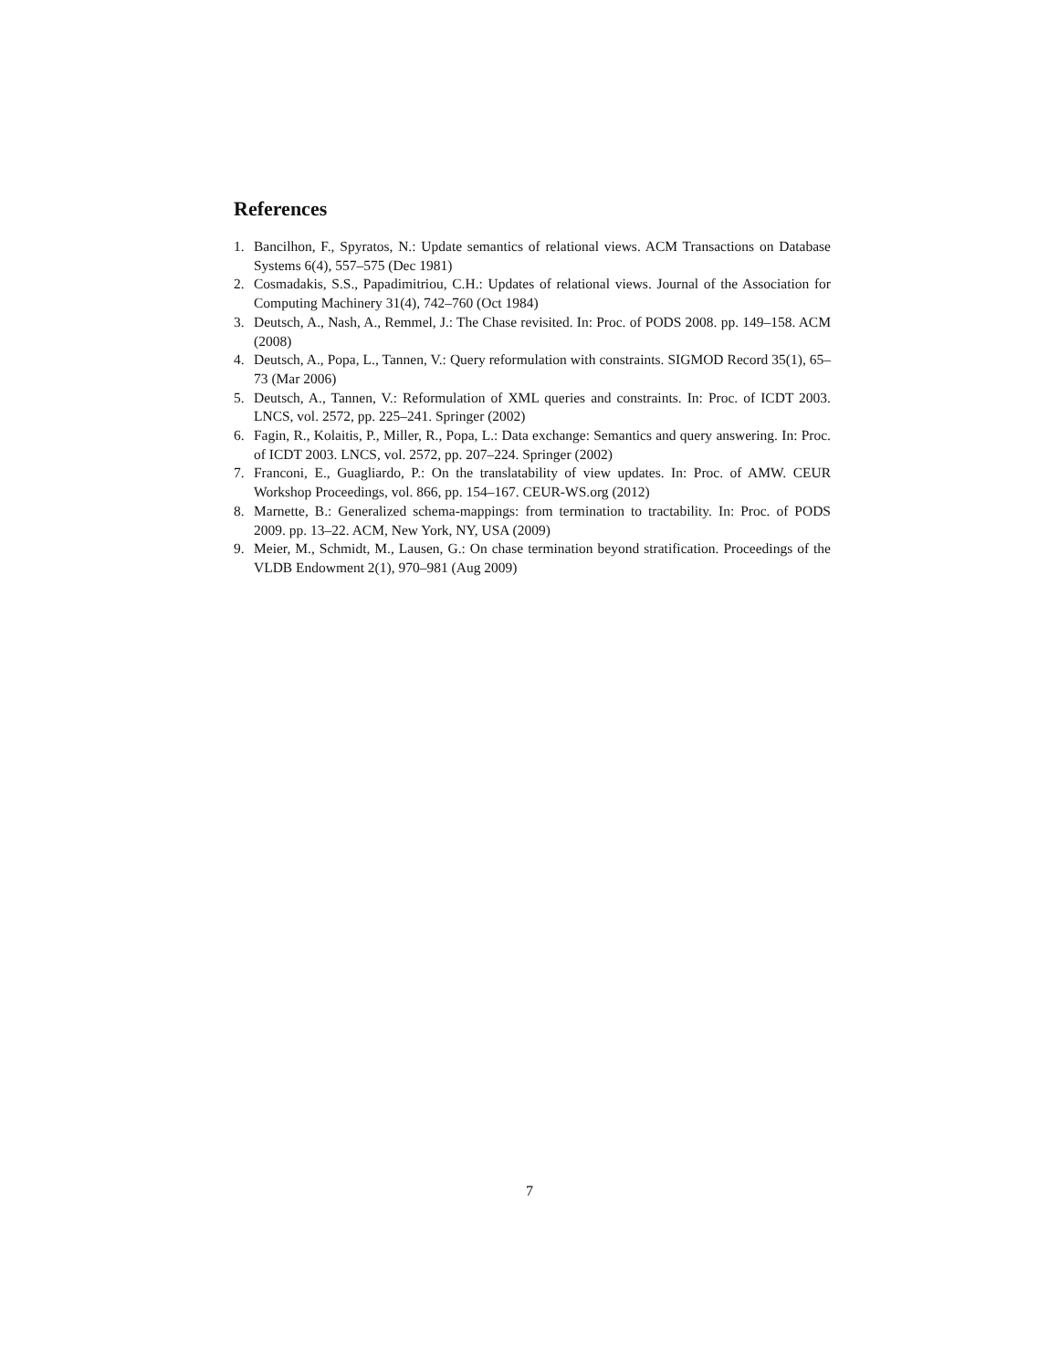References
1. Bancilhon, F., Spyratos, N.: Update semantics of relational views. ACM Transactions on Database Systems 6(4), 557–575 (Dec 1981)
2. Cosmadakis, S.S., Papadimitriou, C.H.: Updates of relational views. Journal of the Association for Computing Machinery 31(4), 742–760 (Oct 1984)
3. Deutsch, A., Nash, A., Remmel, J.: The Chase revisited. In: Proc. of PODS 2008. pp. 149–158. ACM (2008)
4. Deutsch, A., Popa, L., Tannen, V.: Query reformulation with constraints. SIGMOD Record 35(1), 65–73 (Mar 2006)
5. Deutsch, A., Tannen, V.: Reformulation of XML queries and constraints. In: Proc. of ICDT 2003. LNCS, vol. 2572, pp. 225–241. Springer (2002)
6. Fagin, R., Kolaitis, P., Miller, R., Popa, L.: Data exchange: Semantics and query answering. In: Proc. of ICDT 2003. LNCS, vol. 2572, pp. 207–224. Springer (2002)
7. Franconi, E., Guagliardo, P.: On the translatability of view updates. In: Proc. of AMW. CEUR Workshop Proceedings, vol. 866, pp. 154–167. CEUR-WS.org (2012)
8. Marnette, B.: Generalized schema-mappings: from termination to tractability. In: Proc. of PODS 2009. pp. 13–22. ACM, New York, NY, USA (2009)
9. Meier, M., Schmidt, M., Lausen, G.: On chase termination beyond stratification. Proceedings of the VLDB Endowment 2(1), 970–981 (Aug 2009)
7